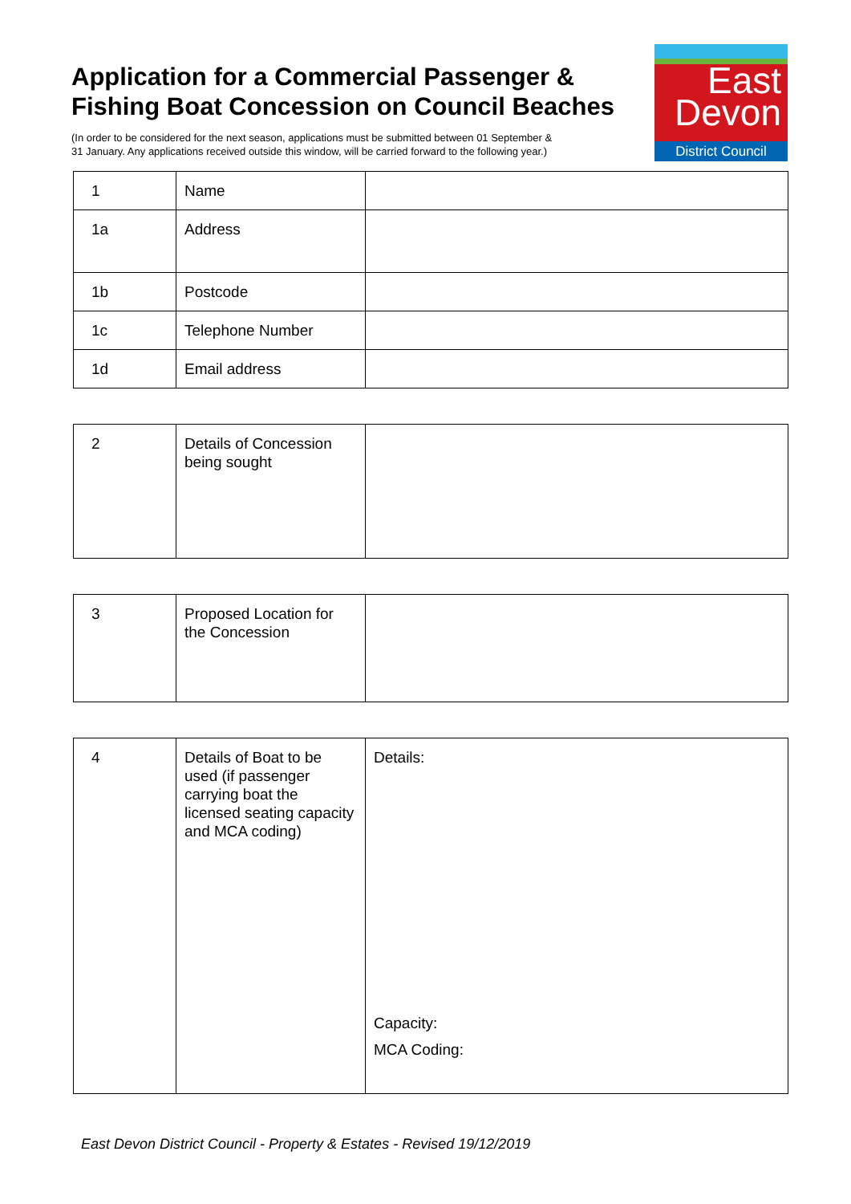Application for a Commercial Passenger &
Fishing Boat Concession on Council Beaches
(In order to be considered for the next season, applications must be submitted between 01 September &
31 January. Any applications received outside this window, will be carried forward to the following year.)
East
Devon
District Council
| 1 | Name | |
| 1a | Address | |
| 1b | Postcode | |
| 1c | Telephone Number | |
| 1d | Email address | |
| 2 | Details of Concession being sought | |
| 3 | Proposed Location for the Concession | |
| 4 | Details of Boat to be used (if passenger carrying boat the licensed seating capacity and MCA coding) | Details: Capacity: MCA Coding: |
East Devon District Council - Property & Estates - Revised 19/12/2019